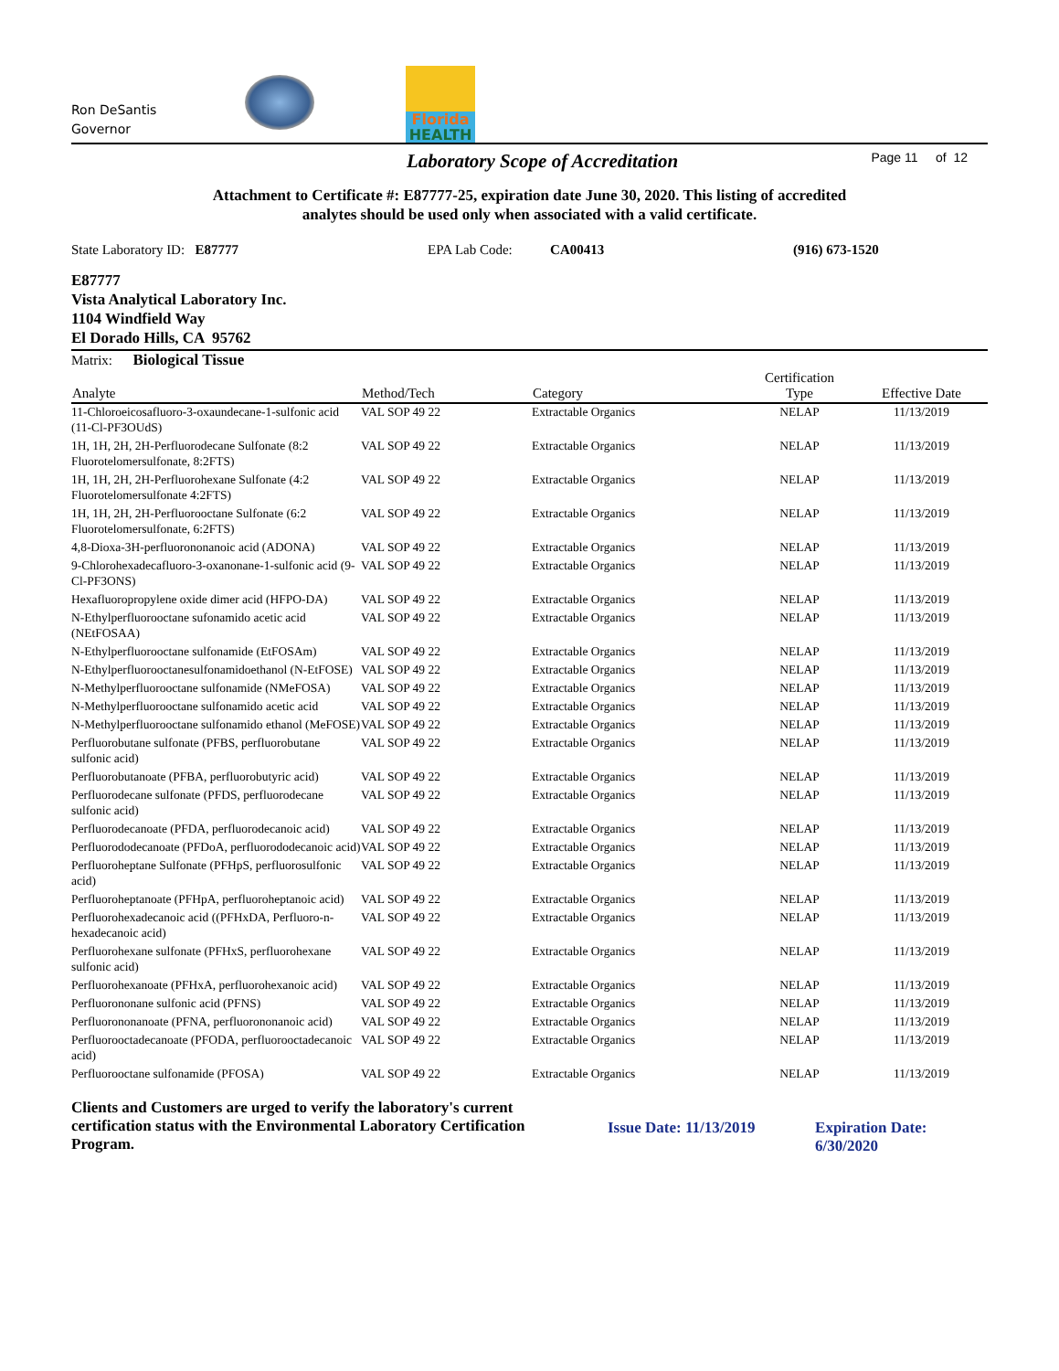Ron DeSantis
Governor
Florida
HEALTH
Laboratory Scope of Accreditation Page 11 of 12
Attachment to Certificate #: E87777-25, expiration date June 30, 2020. This listing of accredited
analytes should be used only when associated with a valid certificate.
State Laboratory ID: E87777 EPA Lab Code: CA00413 (916) 673-1520
E87777
Vista Analytical Laboratory Inc.
1104 Windfield Way
El Dorado Hills, CA 95762
Matrix: Biological Tissue
| Analyte | Method/Tech | Category | Certification Type | Effective Date |
| --- | --- | --- | --- | --- |
| 11-Chloroeicosafluoro-3-oxaundecane-1-sulfonic acid (11-Cl-PF3OUdS) | VAL SOP 49 22 | Extractable Organics | NELAP | 11/13/2019 |
| 1H, 1H, 2H, 2H-Perfluorodecane Sulfonate (8:2 Fluorotelomersulfonate, 8:2FTS) | VAL SOP 49 22 | Extractable Organics | NELAP | 11/13/2019 |
| 1H, 1H, 2H, 2H-Perfluorohexane Sulfonate (4:2 Fluorotelomersulfonate 4:2FTS) | VAL SOP 49 22 | Extractable Organics | NELAP | 11/13/2019 |
| 1H, 1H, 2H, 2H-Perfluorooctane Sulfonate (6:2 Fluorotelomersulfonate, 6:2FTS) | VAL SOP 49 22 | Extractable Organics | NELAP | 11/13/2019 |
| 4,8-Dioxa-3H-perfluorononanoic acid (ADONA) | VAL SOP 49 22 | Extractable Organics | NELAP | 11/13/2019 |
| 9-Chlorohexadecafluoro-3-oxanonane-1-sulfonic acid (9-Cl-PF3ONS) | VAL SOP 49 22 | Extractable Organics | NELAP | 11/13/2019 |
| Hexafluoropropylene oxide dimer acid (HFPO-DA) | VAL SOP 49 22 | Extractable Organics | NELAP | 11/13/2019 |
| N-Ethylperfluorooctane sufonamido acetic acid (NEtFOSAA) | VAL SOP 49 22 | Extractable Organics | NELAP | 11/13/2019 |
| N-Ethylperfluorooctane sulfonamide (EtFOSAm) | VAL SOP 49 22 | Extractable Organics | NELAP | 11/13/2019 |
| N-Ethylperfluorooctanesulfonamidoethanol (N-EtFOSE) | VAL SOP 49 22 | Extractable Organics | NELAP | 11/13/2019 |
| N-Methylperfluorooctane sulfonamide (NMeFOSA) | VAL SOP 49 22 | Extractable Organics | NELAP | 11/13/2019 |
| N-Methylperfluorooctane sulfonamido acetic acid | VAL SOP 49 22 | Extractable Organics | NELAP | 11/13/2019 |
| N-Methylperfluorooctane sulfonamido ethanol (MeFOSE) | VAL SOP 49 22 | Extractable Organics | NELAP | 11/13/2019 |
| Perfluorobutane sulfonate (PFBS, perfluorobutane sulfonic acid) | VAL SOP 49 22 | Extractable Organics | NELAP | 11/13/2019 |
| Perfluorobutanoate (PFBA, perfluorobutyric acid) | VAL SOP 49 22 | Extractable Organics | NELAP | 11/13/2019 |
| Perfluorodecane sulfonate (PFDS, perfluorodecane sulfonic acid) | VAL SOP 49 22 | Extractable Organics | NELAP | 11/13/2019 |
| Perfluorodecanoate (PFDA, perfluorodecanoic acid) | VAL SOP 49 22 | Extractable Organics | NELAP | 11/13/2019 |
| Perfluorododecanoate (PFDoA, perfluorododecanoic acid) | VAL SOP 49 22 | Extractable Organics | NELAP | 11/13/2019 |
| Perfluoroheptane Sulfonate (PFHpS, perfluorosulfonic acid) | VAL SOP 49 22 | Extractable Organics | NELAP | 11/13/2019 |
| Perfluoroheptanoate (PFHpA, perfluoroheptanoic acid) | VAL SOP 49 22 | Extractable Organics | NELAP | 11/13/2019 |
| Perfluorohexadecanoic acid ((PFHxDA, Perfluoro-n-hexadecanoic acid) | VAL SOP 49 22 | Extractable Organics | NELAP | 11/13/2019 |
| Perfluorohexane sulfonate (PFHxS, perfluorohexane sulfonic acid) | VAL SOP 49 22 | Extractable Organics | NELAP | 11/13/2019 |
| Perfluorohexanoate (PFHxA, perfluorohexanoic acid) | VAL SOP 49 22 | Extractable Organics | NELAP | 11/13/2019 |
| Perfluorononane sulfonic acid (PFNS) | VAL SOP 49 22 | Extractable Organics | NELAP | 11/13/2019 |
| Perfluorononanoate (PFNA, perfluorononanoic acid) | VAL SOP 49 22 | Extractable Organics | NELAP | 11/13/2019 |
| Perfluorooctadecanoate (PFODA, perfluorooctadecanoic acid) | VAL SOP 49 22 | Extractable Organics | NELAP | 11/13/2019 |
| Perfluorooctane sulfonamide (PFOSA) | VAL SOP 49 22 | Extractable Organics | NELAP | 11/13/2019 |
Clients and Customers are urged to verify the laboratory's current certification status with the Environmental Laboratory Certification Program.
Issue Date: 11/13/2019 Expiration Date: 6/30/2020